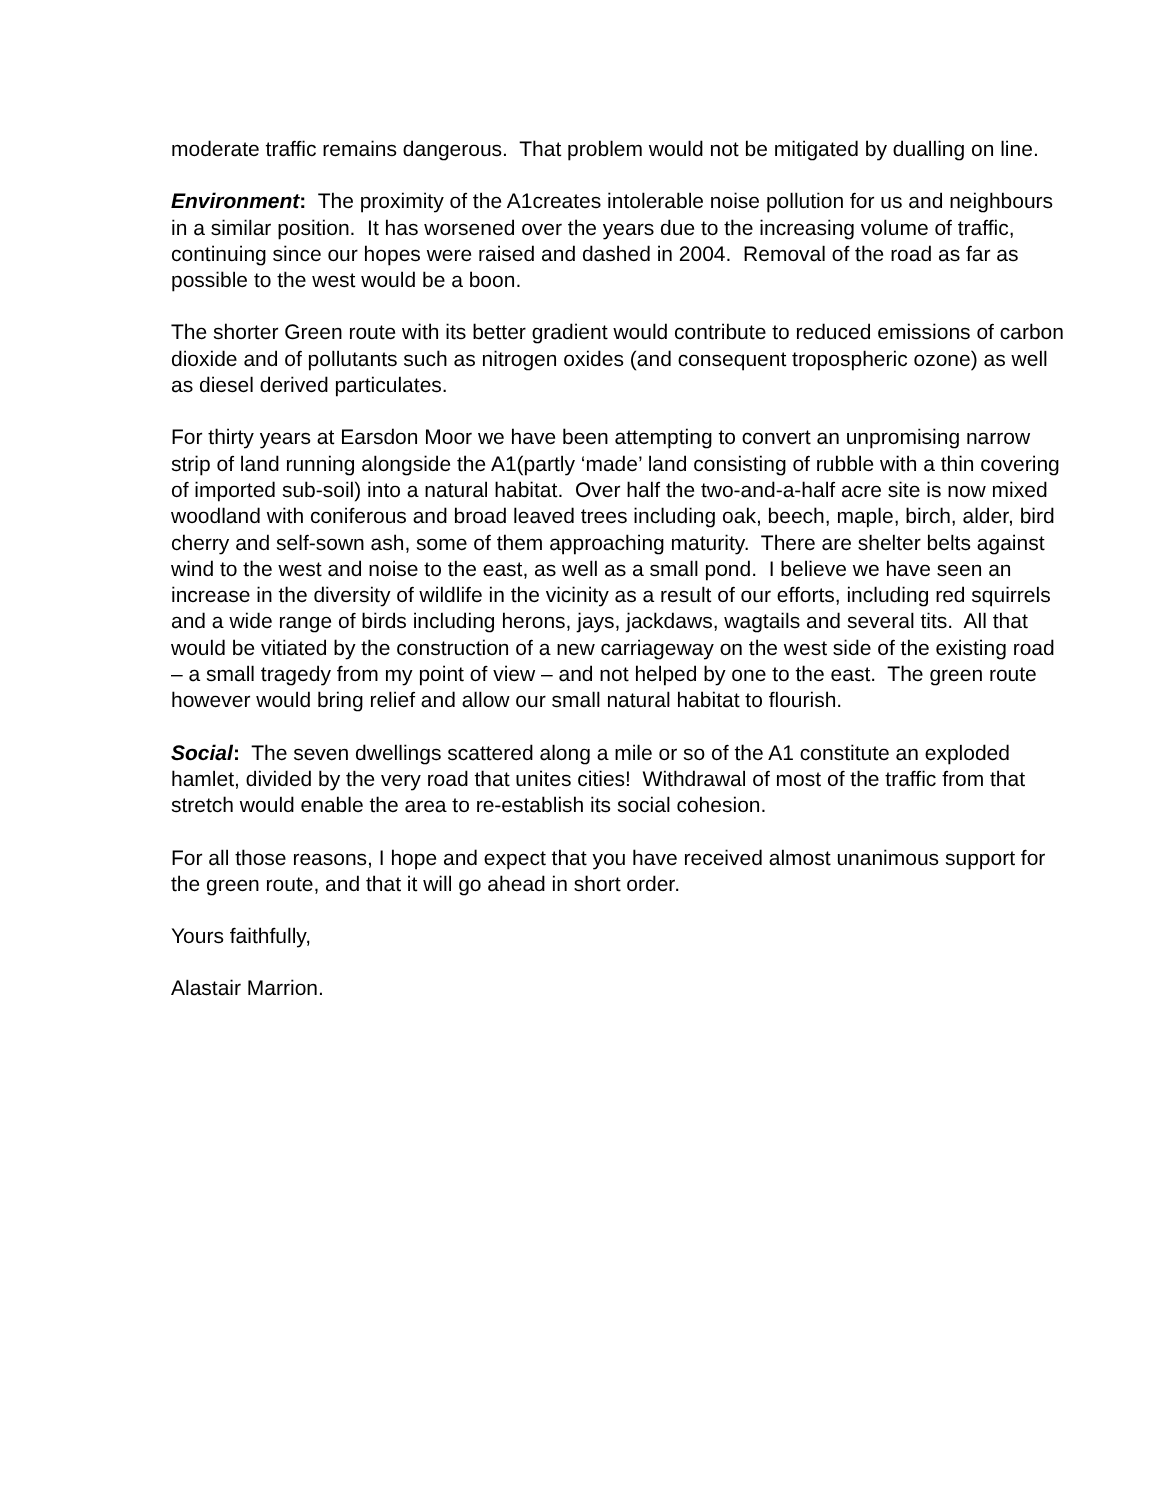moderate traffic remains dangerous. That problem would not be mitigated by dualling on line.
Environment: The proximity of the A1creates intolerable noise pollution for us and neighbours in a similar position. It has worsened over the years due to the increasing volume of traffic, continuing since our hopes were raised and dashed in 2004. Removal of the road as far as possible to the west would be a boon.
The shorter Green route with its better gradient would contribute to reduced emissions of carbon dioxide and of pollutants such as nitrogen oxides (and consequent tropospheric ozone) as well as diesel derived particulates.
For thirty years at Earsdon Moor we have been attempting to convert an unpromising narrow strip of land running alongside the A1(partly ‘made’ land consisting of rubble with a thin covering of imported sub-soil) into a natural habitat. Over half the two-and-a-half acre site is now mixed woodland with coniferous and broad leaved trees including oak, beech, maple, birch, alder, bird cherry and self-sown ash, some of them approaching maturity. There are shelter belts against wind to the west and noise to the east, as well as a small pond. I believe we have seen an increase in the diversity of wildlife in the vicinity as a result of our efforts, including red squirrels and a wide range of birds including herons, jays, jackdaws, wagtails and several tits. All that would be vitiated by the construction of a new carriageway on the west side of the existing road – a small tragedy from my point of view – and not helped by one to the east. The green route however would bring relief and allow our small natural habitat to flourish.
Social: The seven dwellings scattered along a mile or so of the A1 constitute an exploded hamlet, divided by the very road that unites cities! Withdrawal of most of the traffic from that stretch would enable the area to re-establish its social cohesion.
For all those reasons, I hope and expect that you have received almost unanimous support for the green route, and that it will go ahead in short order.
Yours faithfully,
Alastair Marrion.